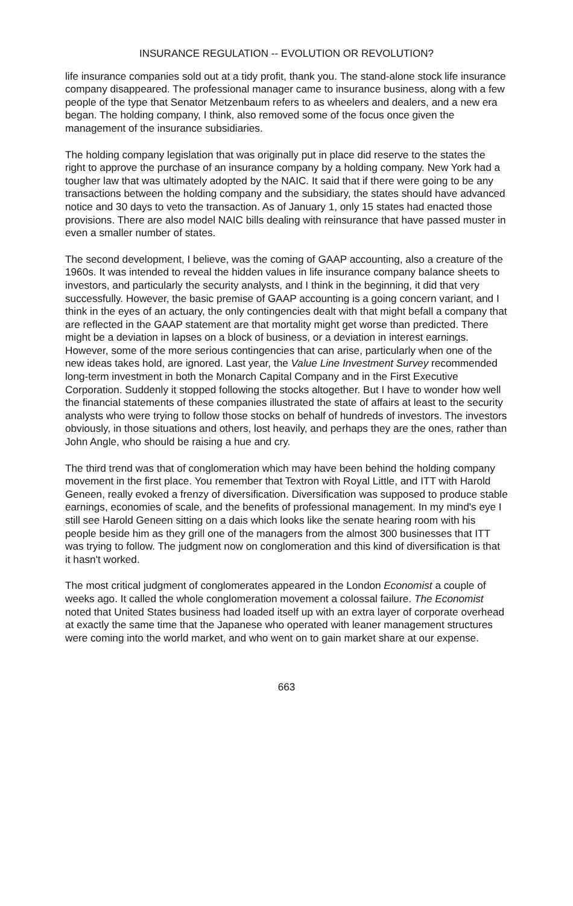INSURANCE REGULATION -- EVOLUTION OR REVOLUTION?
life insurance companies sold out at a tidy profit, thank you. The stand-alone stock life insurance company disappeared. The professional manager came to insurance business, along with a few people of the type that Senator Metzenbaum refers to as wheelers and dealers, and a new era began. The holding company, I think, also removed some of the focus once given the management of the insurance subsidiaries.
The holding company legislation that was originally put in place did reserve to the states the right to approve the purchase of an insurance company by a holding company. New York had a tougher law that was ultimately adopted by the NAIC. It said that if there were going to be any transactions between the holding company and the subsidiary, the states should have advanced notice and 30 days to veto the transaction. As of January 1, only 15 states had enacted those provisions. There are also model NAIC bills dealing with reinsurance that have passed muster in even a smaller number of states.
The second development, I believe, was the coming of GAAP accounting, also a creature of the 1960s. It was intended to reveal the hidden values in life insurance company balance sheets to investors, and particularly the security analysts, and I think in the beginning, it did that very successfully. However, the basic premise of GAAP accounting is a going concern variant, and I think in the eyes of an actuary, the only contingencies dealt with that might befall a company that are reflected in the GAAP statement are that mortality might get worse than predicted. There might be a deviation in lapses on a block of business, or a deviation in interest earnings. However, some of the more serious contingencies that can arise, particularly when one of the new ideas takes hold, are ignored. Last year, the Value Line Investment Survey recommended long-term investment in both the Monarch Capital Company and in the First Executive Corporation. Suddenly it stopped following the stocks altogether. But I have to wonder how well the financial statements of these companies illustrated the state of affairs at least to the security analysts who were trying to follow those stocks on behalf of hundreds of investors. The investors obviously, in those situations and others, lost heavily, and perhaps they are the ones, rather than John Angle, who should be raising a hue and cry.
The third trend was that of conglomeration which may have been behind the holding company movement in the first place. You remember that Textron with Royal Little, and ITT with Harold Geneen, really evoked a frenzy of diversification. Diversification was supposed to produce stable earnings, economies of scale, and the benefits of professional management. In my mind's eye I still see Harold Geneen sitting on a dais which looks like the senate hearing room with his people beside him as they grill one of the managers from the almost 300 businesses that ITT was trying to follow. The judgment now on conglomeration and this kind of diversification is that it hasn't worked.
The most critical judgment of conglomerates appeared in the London Economist a couple of weeks ago. It called the whole conglomeration movement a colossal failure. The Economist noted that United States business had loaded itself up with an extra layer of corporate overhead at exactly the same time that the Japanese who operated with leaner management structures were coming into the world market, and who went on to gain market share at our expense.
663